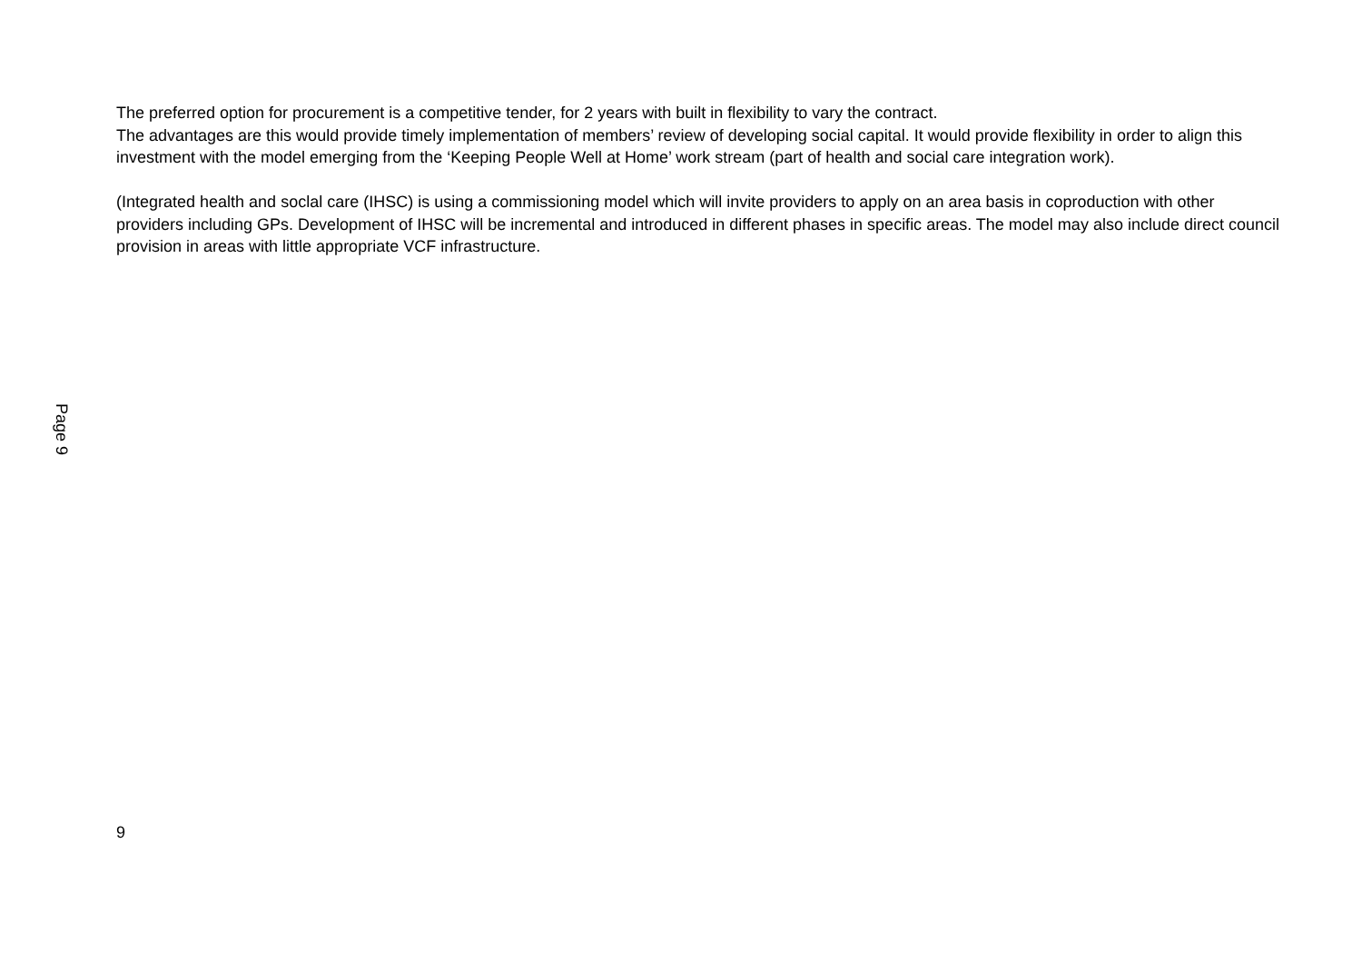The preferred option for procurement is a competitive tender, for 2 years with built in flexibility to vary the contract.
The advantages are this would provide timely implementation of members’ review of developing social capital. It would provide flexibility in order to align this investment with the model emerging from the ‘Keeping People Well at Home’ work stream (part of health and social care integration work).
(Integrated health and soclal care (IHSC) is using a commissioning model which will invite providers to apply on an area basis in coproduction with other providers including GPs. Development of IHSC will be incremental and introduced in different phases in specific areas. The model may also include direct council provision in areas with little appropriate VCF infrastructure.
Page 9
9